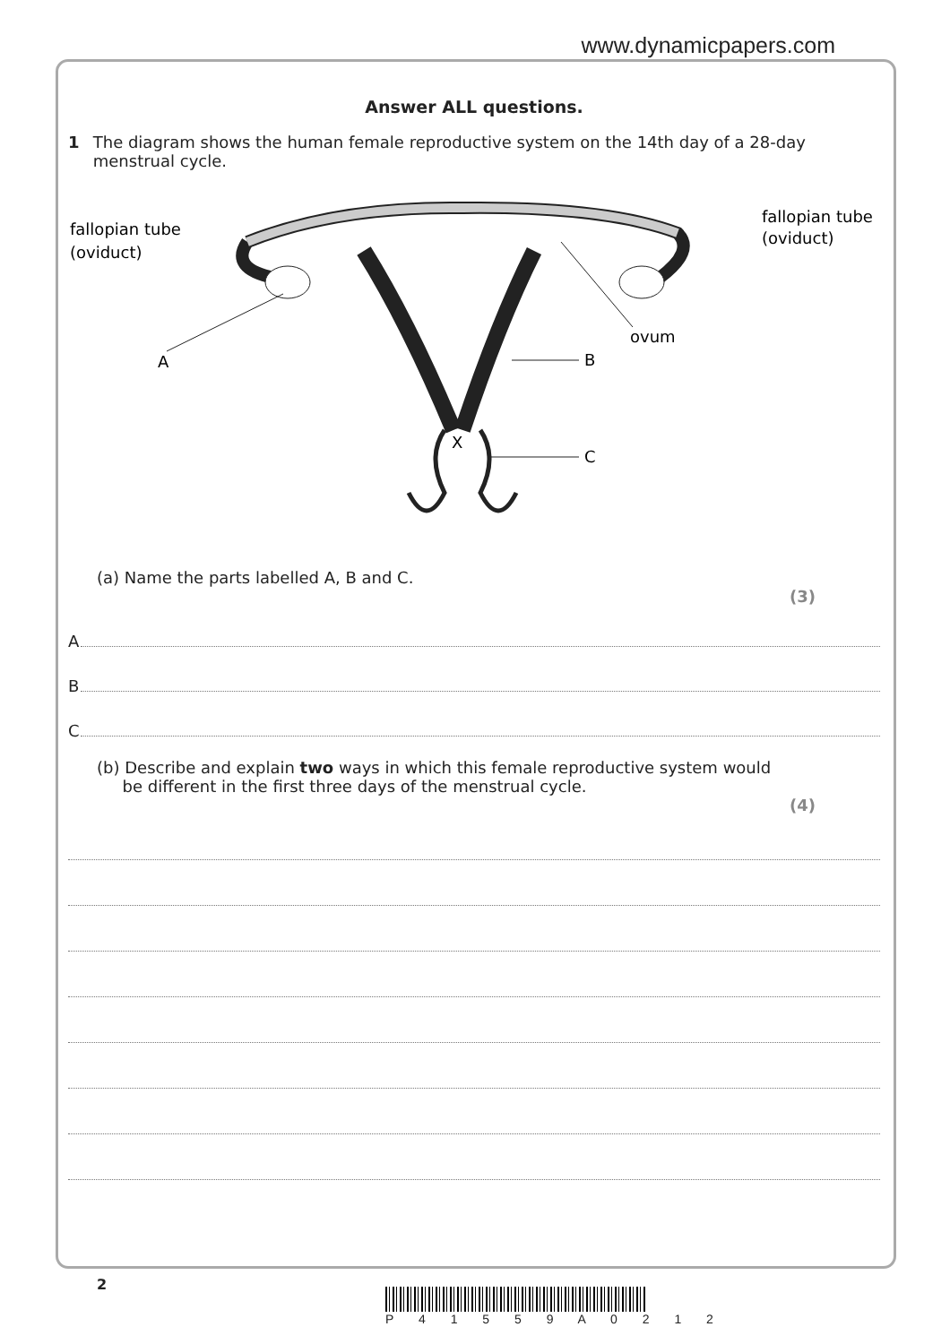www.dynamicpapers.com
Answer ALL questions.
1 The diagram shows the human female reproductive system on the 14th day of a 28-day menstrual cycle.
fallopian tube
(oviduct)
fallopian tube
(oviduct)
A
B
ovum
X
C
(a) Name the parts labelled A, B and C.
(3)
A
B
C
(b) Describe and explain two ways in which this female reproductive system would
be different in the first three days of the menstrual cycle.
(4)
2
P 4 1 5 5 9 A 0 2 1 2